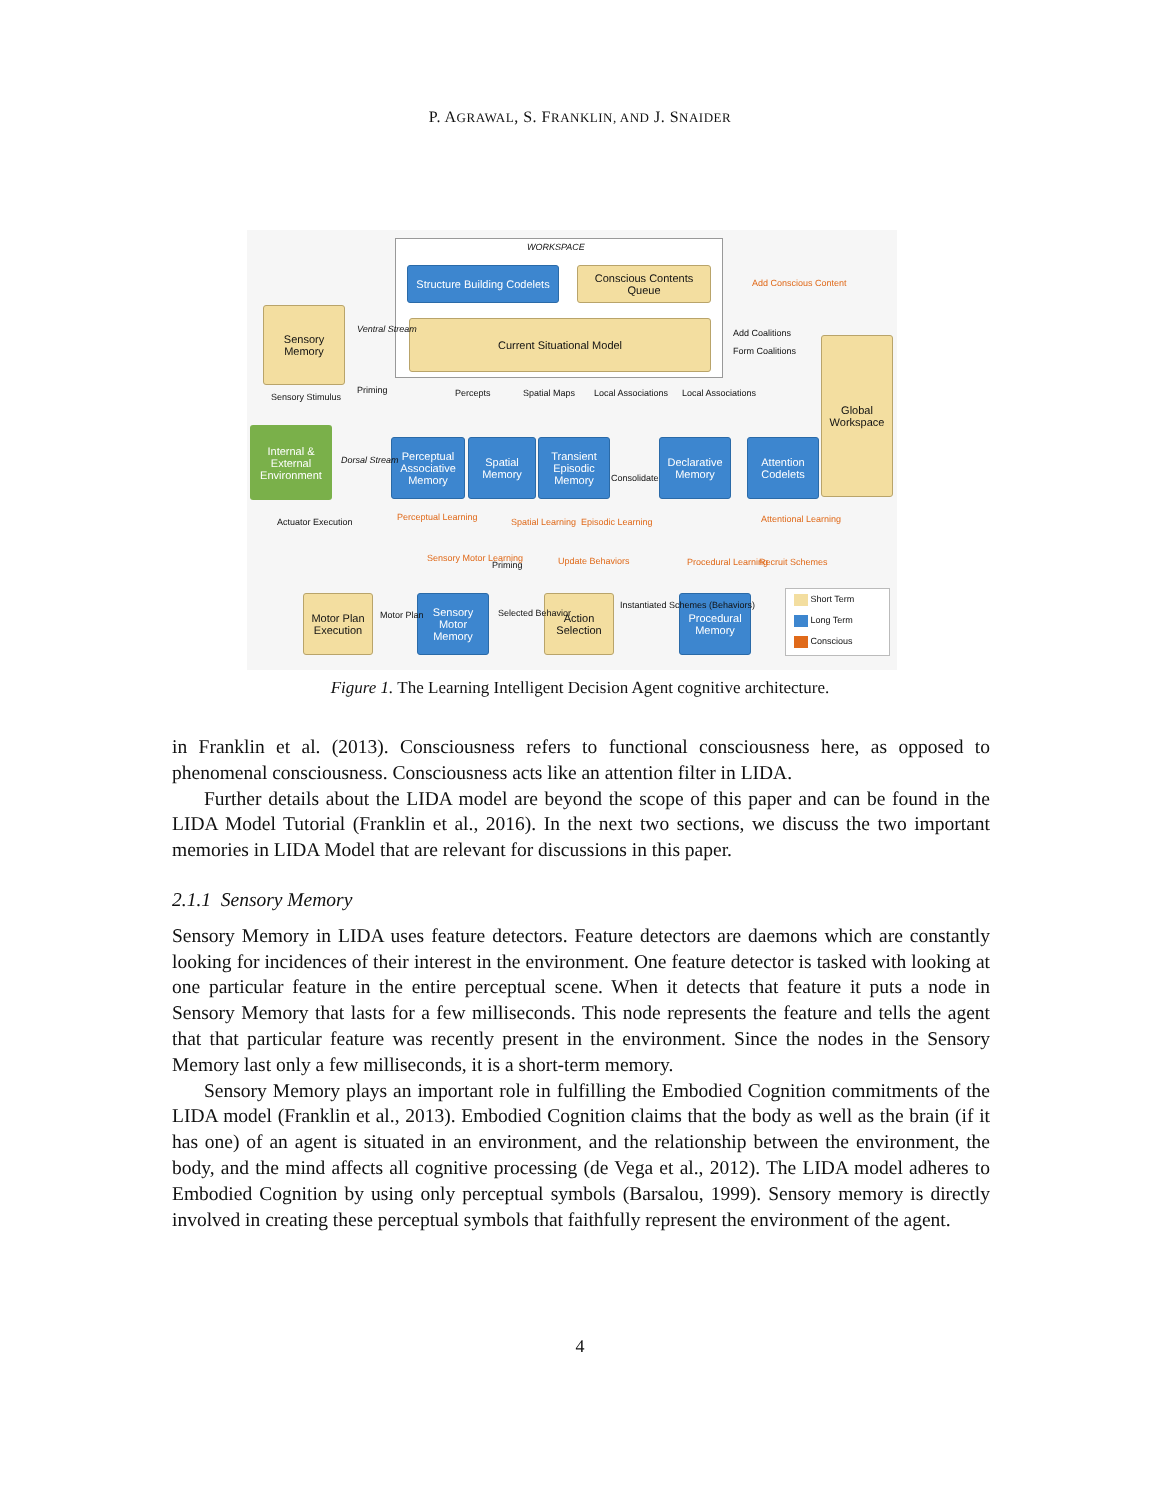P. AGRAWAL, S. FRANKLIN, AND J. SNAIDER
WORKSPACE
Structure Building Codelets
Conscious Contents Queue
Current Situational Model
Sensory Memory
Internal & External Environment
Global Workspace
Perceptual Associative Memory
Spatial Memory
Transient Episodic Memory
Declarative Memory
Attention Codelets
Motor Plan Execution
Sensory Motor Memory
Action Selection
Procedural Memory
Add Conscious Content
Add Coalitions
Form Coalitions
Ventral Stream
Sensory Stimulus
Dorsal Stream
Actuator Execution
Percepts Spatial Maps Local Associations Local Associations
Consolidate
Perceptual Learning Spatial Learning Episodic Learning Attentional Learning
Sensory Motor Learning Update Behaviors Procedural Learning Recruit Schemes
Motor Plan Selected Behavior
Instantiated Schemes (Behaviors)
Priming
Priming
Short Term
Long Term
Conscious
Figure 1. The Learning Intelligent Decision Agent cognitive architecture.
in Franklin et al. (2013). Consciousness refers to functional consciousness here, as opposed to phenomenal consciousness. Consciousness acts like an attention filter in LIDA.
Further details about the LIDA model are beyond the scope of this paper and can be found in the LIDA Model Tutorial (Franklin et al., 2016). In the next two sections, we discuss the two important memories in LIDA Model that are relevant for discussions in this paper.
2.1.1 Sensory Memory
Sensory Memory in LIDA uses feature detectors. Feature detectors are daemons which are constantly looking for incidences of their interest in the environment. One feature detector is tasked with looking at one particular feature in the entire perceptual scene. When it detects that feature it puts a node in Sensory Memory that lasts for a few milliseconds. This node represents the feature and tells the agent that that particular feature was recently present in the environment. Since the nodes in the Sensory Memory last only a few milliseconds, it is a short-term memory.
Sensory Memory plays an important role in fulfilling the Embodied Cognition commitments of the LIDA model (Franklin et al., 2013). Embodied Cognition claims that the body as well as the brain (if it has one) of an agent is situated in an environment, and the relationship between the environment, the body, and the mind affects all cognitive processing (de Vega et al., 2012). The LIDA model adheres to Embodied Cognition by using only perceptual symbols (Barsalou, 1999). Sensory memory is directly involved in creating these perceptual symbols that faithfully represent the environment of the agent.
4